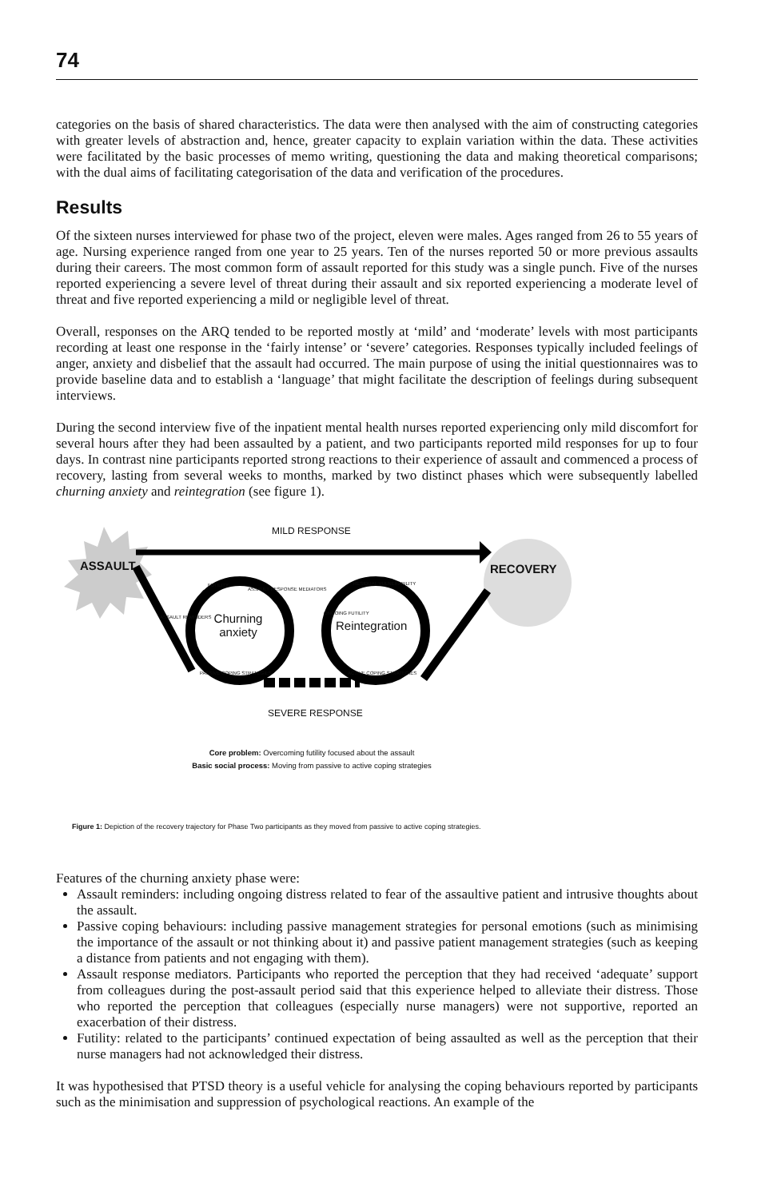74
categories on the basis of shared characteristics. The data were then analysed with the aim of constructing categories with greater levels of abstraction and, hence, greater capacity to explain variation within the data. These activities were facilitated by the basic processes of memo writing, questioning the data and making theoretical comparisons; with the dual aims of facilitating categorisation of the data and verification of the procedures.
Results
Of the sixteen nurses interviewed for phase two of the project, eleven were males. Ages ranged from 26 to 55 years of age. Nursing experience ranged from one year to 25 years. Ten of the nurses reported 50 or more previous assaults during their careers. The most common form of assault reported for this study was a single punch. Five of the nurses reported experiencing a severe level of threat during their assault and six reported experiencing a moderate level of threat and five reported experiencing a mild or negligible level of threat.
Overall, responses on the ARQ tended to be reported mostly at ‘mild’ and ‘moderate’ levels with most participants recording at least one response in the ‘fairly intense’ or ‘severe’ categories. Responses typically included feelings of anger, anxiety and disbelief that the assault had occurred. The main purpose of using the initial questionnaires was to provide baseline data and to establish a ‘language’ that might facilitate the description of feelings during subsequent interviews.
During the second interview five of the inpatient mental health nurses reported experiencing only mild discomfort for several hours after they had been assaulted by a patient, and two participants reported mild responses for up to four days. In contrast nine participants reported strong reactions to their experience of assault and commenced a process of recovery, lasting from several weeks to months, marked by two distinct phases which were subsequently labelled churning anxiety and reintegration (see figure 1).
MILD RESPONSE
ASSAULT RECOVERY
Churning anxiety
Reintegration
FUTILITY
ASSAULT RESPONSE MEDIATORS
ASSAULT REMINDERS
PASSIVE COPING STRATEGIES
RESIDUAL VULNERABILITY
ONGOING FUTILITY
ACTIVE COPING STRATEGIES
SEVERE RESPONSE
Core problem: Overcoming futility focused about the assault
Basic social process: Moving from passive to active coping strategies
Figure 1: Depiction of the recovery trajectory for Phase Two participants as they moved from passive to active coping strategies.
Features of the churning anxiety phase were:
Assault reminders: including ongoing distress related to fear of the assaultive patient and intrusive thoughts about the assault.
Passive coping behaviours: including passive management strategies for personal emotions (such as minimising the importance of the assault or not thinking about it) and passive patient management strategies (such as keeping a distance from patients and not engaging with them).
Assault response mediators. Participants who reported the perception that they had received ‘adequate’ support from colleagues during the post-assault period said that this experience helped to alleviate their distress. Those who reported the perception that colleagues (especially nurse managers) were not supportive, reported an exacerbation of their distress.
Futility: related to the participants’ continued expectation of being assaulted as well as the perception that their nurse managers had not acknowledged their distress.
It was hypothesised that PTSD theory is a useful vehicle for analysing the coping behaviours reported by participants such as the minimisation and suppression of psychological reactions. An example of the